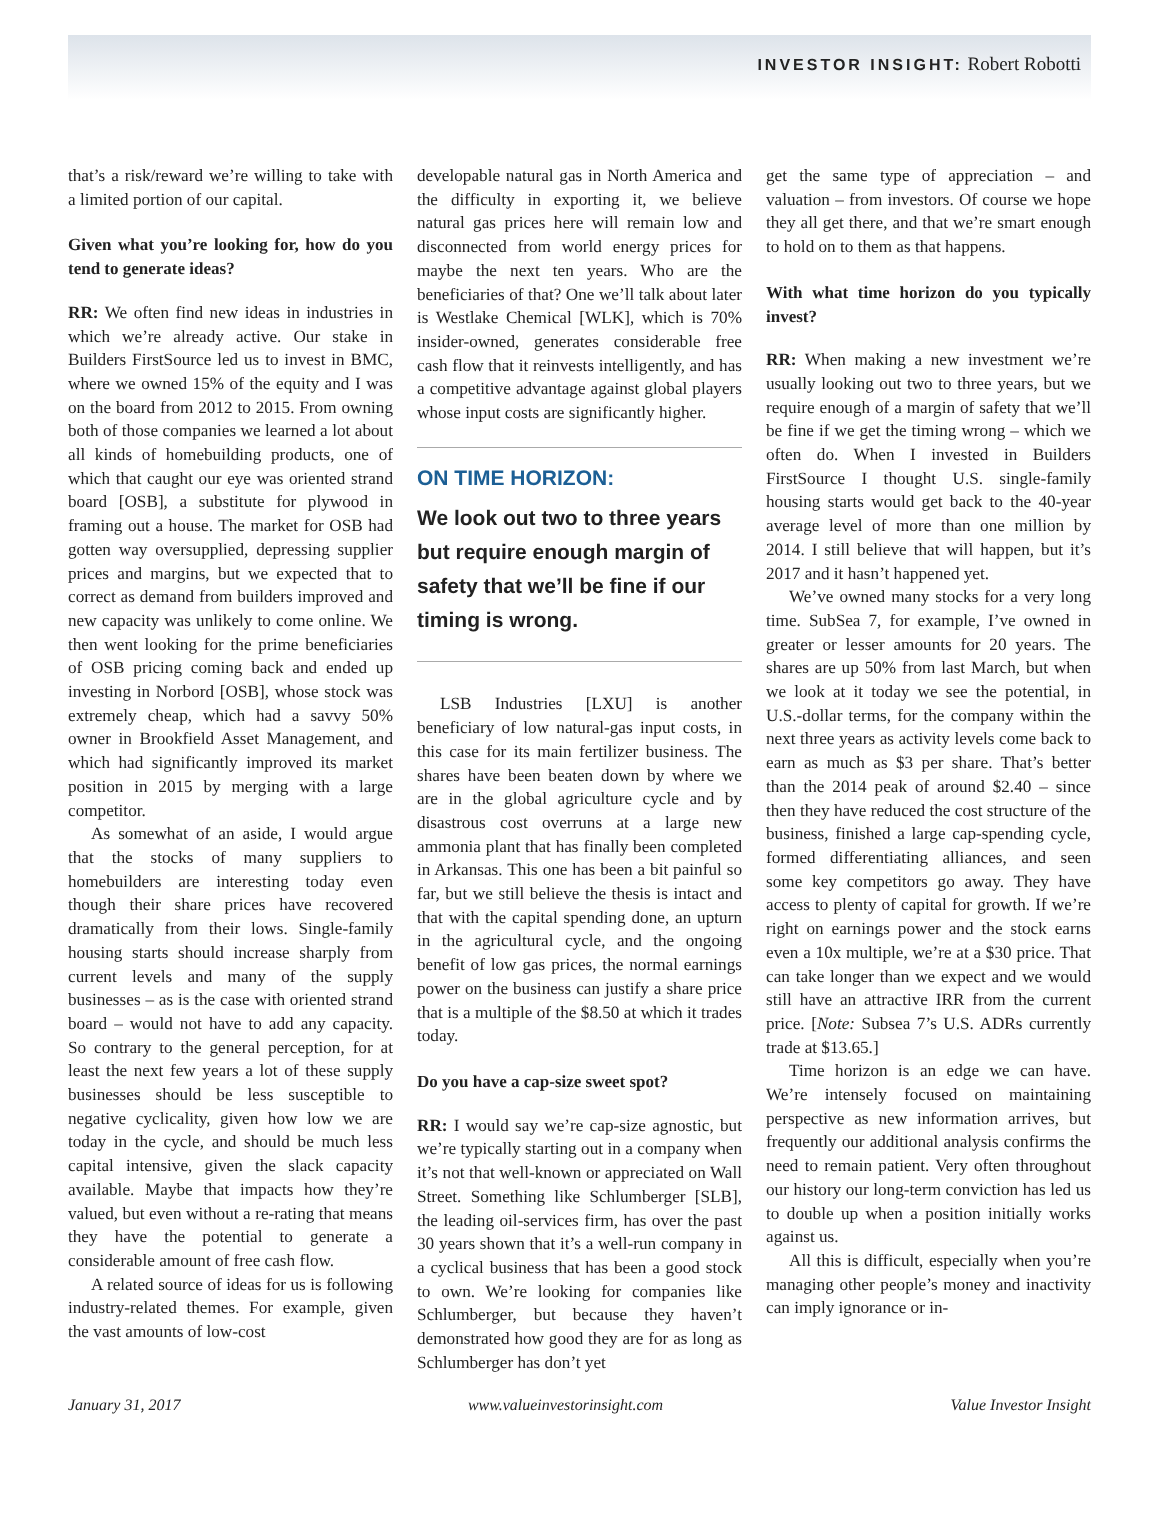INVESTOR INSIGHT: Robert Robotti
that’s a risk/reward we’re willing to take with a limited portion of our capital.
Given what you’re looking for, how do you tend to generate ideas?
RR: We often find new ideas in industries in which we’re already active. Our stake in Builders FirstSource led us to invest in BMC, where we owned 15% of the equity and I was on the board from 2012 to 2015. From owning both of those companies we learned a lot about all kinds of homebuilding products, one of which that caught our eye was oriented strand board [OSB], a substitute for plywood in framing out a house. The market for OSB had gotten way oversupplied, depressing supplier prices and margins, but we expected that to correct as demand from builders improved and new capacity was unlikely to come online. We then went looking for the prime beneficiaries of OSB pricing coming back and ended up investing in Norbord [OSB], whose stock was extremely cheap, which had a savvy 50% owner in Brookfield Asset Management, and which had significantly improved its market position in 2015 by merging with a large competitor.
As somewhat of an aside, I would argue that the stocks of many suppliers to homebuilders are interesting today even though their share prices have recovered dramatically from their lows. Single-family housing starts should increase sharply from current levels and many of the supply businesses – as is the case with oriented strand board – would not have to add any capacity. So contrary to the general perception, for at least the next few years a lot of these supply businesses should be less susceptible to negative cyclicality, given how low we are today in the cycle, and should be much less capital intensive, given the slack capacity available. Maybe that impacts how they’re valued, but even without a re-rating that means they have the potential to generate a considerable amount of free cash flow.
A related source of ideas for us is following industry-related themes. For example, given the vast amounts of low-cost
developable natural gas in North America and the difficulty in exporting it, we believe natural gas prices here will remain low and disconnected from world energy prices for maybe the next ten years. Who are the beneficiaries of that? One we’ll talk about later is Westlake Chemical [WLK], which is 70% insider-owned, generates considerable free cash flow that it reinvests intelligently, and has a competitive advantage against global players whose input costs are significantly higher.
ON TIME HORIZON:
We look out two to three years but require enough margin of safety that we’ll be fine if our timing is wrong.
LSB Industries [LXU] is another beneficiary of low natural-gas input costs, in this case for its main fertilizer business. The shares have been beaten down by where we are in the global agriculture cycle and by disastrous cost overruns at a large new ammonia plant that has finally been completed in Arkansas. This one has been a bit painful so far, but we still believe the thesis is intact and that with the capital spending done, an upturn in the agricultural cycle, and the ongoing benefit of low gas prices, the normal earnings power on the business can justify a share price that is a multiple of the $8.50 at which it trades today.
Do you have a cap-size sweet spot?
RR: I would say we’re cap-size agnostic, but we’re typically starting out in a company when it’s not that well-known or appreciated on Wall Street. Something like Schlumberger [SLB], the leading oil-services firm, has over the past 30 years shown that it’s a well-run company in a cyclical business that has been a good stock to own. We’re looking for companies like Schlumberger, but because they haven’t demonstrated how good they are for as long as Schlumberger has don’t yet
get the same type of appreciation – and valuation – from investors. Of course we hope they all get there, and that we’re smart enough to hold on to them as that happens.
With what time horizon do you typically invest?
RR: When making a new investment we’re usually looking out two to three years, but we require enough of a margin of safety that we’ll be fine if we get the timing wrong – which we often do. When I invested in Builders FirstSource I thought U.S. single-family housing starts would get back to the 40-year average level of more than one million by 2014. I still believe that will happen, but it’s 2017 and it hasn’t happened yet.
We’ve owned many stocks for a very long time. SubSea 7, for example, I’ve owned in greater or lesser amounts for 20 years. The shares are up 50% from last March, but when we look at it today we see the potential, in U.S.-dollar terms, for the company within the next three years as activity levels come back to earn as much as $3 per share. That’s better than the 2014 peak of around $2.40 – since then they have reduced the cost structure of the business, finished a large cap-spending cycle, formed differentiating alliances, and seen some key competitors go away. They have access to plenty of capital for growth. If we’re right on earnings power and the stock earns even a 10x multiple, we’re at a $30 price. That can take longer than we expect and we would still have an attractive IRR from the current price. [Note: Subsea 7’s U.S. ADRs currently trade at $13.65.]
Time horizon is an edge we can have. We’re intensely focused on maintaining perspective as new information arrives, but frequently our additional analysis confirms the need to remain patient. Very often throughout our history our long-term conviction has led us to double up when a position initially works against us.
All this is difficult, especially when you’re managing other people’s money and inactivity can imply ignorance or in-
January 31, 2017 www.valueinvestorinsight.com Value Investor Insight